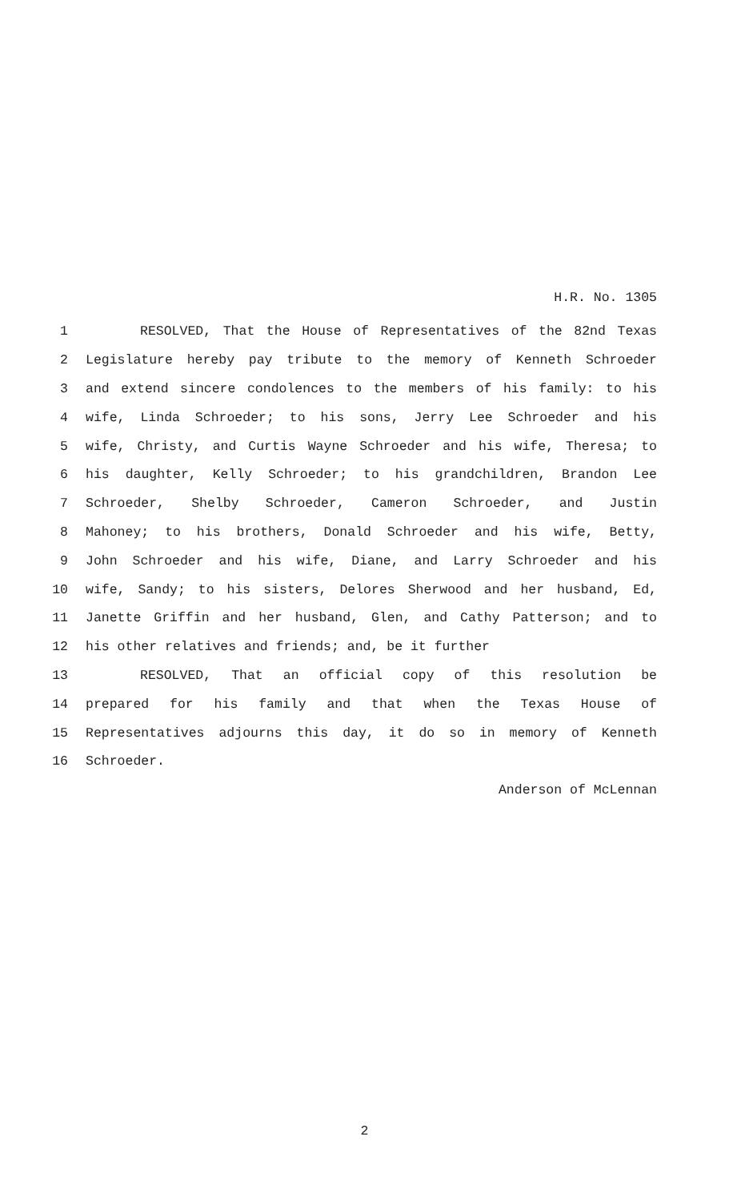H.R. No. 1305
1 RESOLVED, That the House of Representatives of the 82nd Texas
2 Legislature hereby pay tribute to the memory of Kenneth Schroeder
3 and extend sincere condolences to the members of his family: to his
4 wife, Linda Schroeder; to his sons, Jerry Lee Schroeder and his
5 wife, Christy, and Curtis Wayne Schroeder and his wife, Theresa; to
6 his daughter, Kelly Schroeder; to his grandchildren, Brandon Lee
7 Schroeder, Shelby Schroeder, Cameron Schroeder, and Justin
8 Mahoney; to his brothers, Donald Schroeder and his wife, Betty,
9 John Schroeder and his wife, Diane, and Larry Schroeder and his
10 wife, Sandy; to his sisters, Delores Sherwood and her husband, Ed,
11 Janette Griffin and her husband, Glen, and Cathy Patterson; and to
12 his other relatives and friends; and, be it further
13 RESOLVED, That an official copy of this resolution be
14 prepared for his family and that when the Texas House of
15 Representatives adjourns this day, it do so in memory of Kenneth
16 Schroeder.
Anderson of McLennan
2